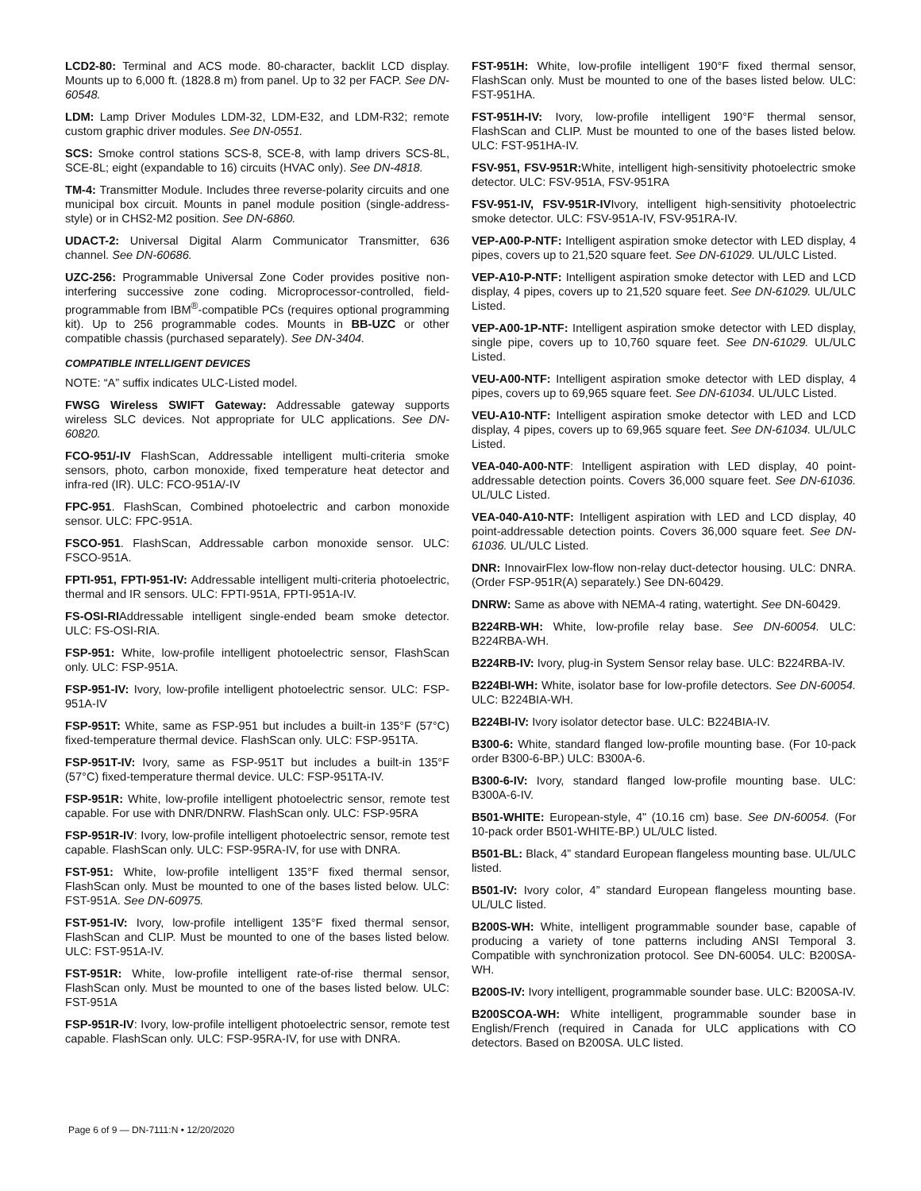LCD2-80: Terminal and ACS mode. 80-character, backlit LCD display. Mounts up to 6,000 ft. (1828.8 m) from panel. Up to 32 per FACP. See DN-60548.
LDM: Lamp Driver Modules LDM-32, LDM-E32, and LDM-R32; remote custom graphic driver modules. See DN-0551.
SCS: Smoke control stations SCS-8, SCE-8, with lamp drivers SCS-8L, SCE-8L; eight (expandable to 16) circuits (HVAC only). See DN-4818.
TM-4: Transmitter Module. Includes three reverse-polarity circuits and one municipal box circuit. Mounts in panel module position (single-address-style) or in CHS2-M2 position. See DN-6860.
UDACT-2: Universal Digital Alarm Communicator Transmitter, 636 channel. See DN-60686.
UZC-256: Programmable Universal Zone Coder provides positive non-interfering successive zone coding. Microprocessor-controlled, field-programmable from IBM<sup>®</sup>-compatible PCs (requires optional programming kit). Up to 256 programmable codes. Mounts in BB-UZC or other compatible chassis (purchased separately). See DN-3404.
COMPATIBLE INTELLIGENT DEVICES
NOTE: “A” suffix indicates ULC-Listed model.
FWSG Wireless SWIFT Gateway: Addressable gateway supports wireless SLC devices. Not appropriate for ULC applications. See DN-60820.
FCO-951/-IV FlashScan, Addressable intelligent multi-criteria smoke sensors, photo, carbon monoxide, fixed temperature heat detector and infra-red (IR). ULC: FCO-951A/-IV
FPC-951. FlashScan, Combined photoelectric and carbon monoxide sensor. ULC: FPC-951A.
FSCO-951. FlashScan, Addressable carbon monoxide sensor. ULC: FSCO-951A.
FPTI-951, FPTI-951-IV: Addressable intelligent multi-criteria photoelectric, thermal and IR sensors. ULC: FPTI-951A, FPTI-951A-IV.
FS-OSI-RIAddressable intelligent single-ended beam smoke detector. ULC: FS-OSI-RIA.
FSP-951: White, low-profile intelligent photoelectric sensor, FlashScan only. ULC: FSP-951A.
FSP-951-IV: Ivory, low-profile intelligent photoelectric sensor. ULC: FSP-951A-IV
FSP-951T: White, same as FSP-951 but includes a built-in 135°F (57°C) fixed-temperature thermal device. FlashScan only. ULC: FSP-951TA.
FSP-951T-IV: Ivory, same as FSP-951T but includes a built-in 135°F (57°C) fixed-temperature thermal device. ULC: FSP-951TA-IV.
FSP-951R: White, low-profile intelligent photoelectric sensor, remote test capable. For use with DNR/DNRW. FlashScan only. ULC: FSP-95RA
FSP-951R-IV: Ivory, low-profile intelligent photoelectric sensor, remote test capable. FlashScan only. ULC: FSP-95RA-IV, for use with DNRA.
FST-951: White, low-profile intelligent 135°F fixed thermal sensor, FlashScan only. Must be mounted to one of the bases listed below. ULC: FST-951A. See DN-60975.
FST-951-IV: Ivory, low-profile intelligent 135°F fixed thermal sensor, FlashScan and CLIP. Must be mounted to one of the bases listed below. ULC: FST-951A-IV.
FST-951R: White, low-profile intelligent rate-of-rise thermal sensor, FlashScan only. Must be mounted to one of the bases listed below. ULC: FST-951A
FSP-951R-IV: Ivory, low-profile intelligent photoelectric sensor, remote test capable. FlashScan only. ULC: FSP-95RA-IV, for use with DNRA.
FST-951H: White, low-profile intelligent 190°F fixed thermal sensor, FlashScan only. Must be mounted to one of the bases listed below. ULC: FST-951HA.
FST-951H-IV: Ivory, low-profile intelligent 190°F thermal sensor, FlashScan and CLIP. Must be mounted to one of the bases listed below. ULC: FST-951HA-IV.
FSV-951, FSV-951R: White, intelligent high-sensitivity photoelectric smoke detector. ULC: FSV-951A, FSV-951RA
FSV-951-IV, FSV-951R-IVIvory, intelligent high-sensitivity photoelectric smoke detector. ULC: FSV-951A-IV, FSV-951RA-IV.
VEP-A00-P-NTF: Intelligent aspiration smoke detector with LED display, 4 pipes, covers up to 21,520 square feet. See DN-61029. UL/ULC Listed.
VEP-A10-P-NTF: Intelligent aspiration smoke detector with LED and LCD display, 4 pipes, covers up to 21,520 square feet. See DN-61029. UL/ULC Listed.
VEP-A00-1P-NTF: Intelligent aspiration smoke detector with LED display, single pipe, covers up to 10,760 square feet. See DN-61029. UL/ULC Listed.
VEU-A00-NTF: Intelligent aspiration smoke detector with LED display, 4 pipes, covers up to 69,965 square feet. See DN-61034. UL/ULC Listed.
VEU-A10-NTF: Intelligent aspiration smoke detector with LED and LCD display, 4 pipes, covers up to 69,965 square feet. See DN-61034. UL/ULC Listed.
VEA-040-A00-NTF: Intelligent aspiration with LED display, 40 point-addressable detection points. Covers 36,000 square feet. See DN-61036. UL/ULC Listed.
VEA-040-A10-NTF: Intelligent aspiration with LED and LCD display, 40 point-addressable detection points. Covers 36,000 square feet. See DN-61036. UL/ULC Listed.
DNR: InnovairFlex low-flow non-relay duct-detector housing. ULC: DNRA. (Order FSP-951R(A) separately.) See DN-60429.
DNRW: Same as above with NEMA-4 rating, watertight. See DN-60429.
B224RB-WH: White, low-profile relay base. See DN-60054. ULC: B224RBA-WH.
B224RB-IV: Ivory, plug-in System Sensor relay base. ULC: B224RBA-IV.
B224BI-WH: White, isolator base for low-profile detectors. See DN-60054. ULC: B224BIA-WH.
B224BI-IV: Ivory isolator detector base. ULC: B224BIA-IV.
B300-6: White, standard flanged low-profile mounting base. (For 10-pack order B300-6-BP.) ULC: B300A-6.
B300-6-IV: Ivory, standard flanged low-profile mounting base. ULC: B300A-6-IV.
B501-WHITE: European-style, 4" (10.16 cm) base. See DN-60054. (For 10-pack order B501-WHITE-BP.) UL/ULC listed.
B501-BL: Black, 4” standard European flangeless mounting base. UL/ULC listed.
B501-IV: Ivory color, 4” standard European flangeless mounting base. UL/ULC listed.
B200S-WH: White, intelligent programmable sounder base, capable of producing a variety of tone patterns including ANSI Temporal 3. Compatible with synchronization protocol. See DN-60054. ULC: B200SA-WH.
B200S-IV: Ivory intelligent, programmable sounder base. ULC: B200SA-IV.
B200SCOA-WH: White intelligent, programmable sounder base in English/French (required in Canada for ULC applications with CO detectors. Based on B200SA. ULC listed.
Page 6 of 9 — DN-7111:N • 12/20/2020